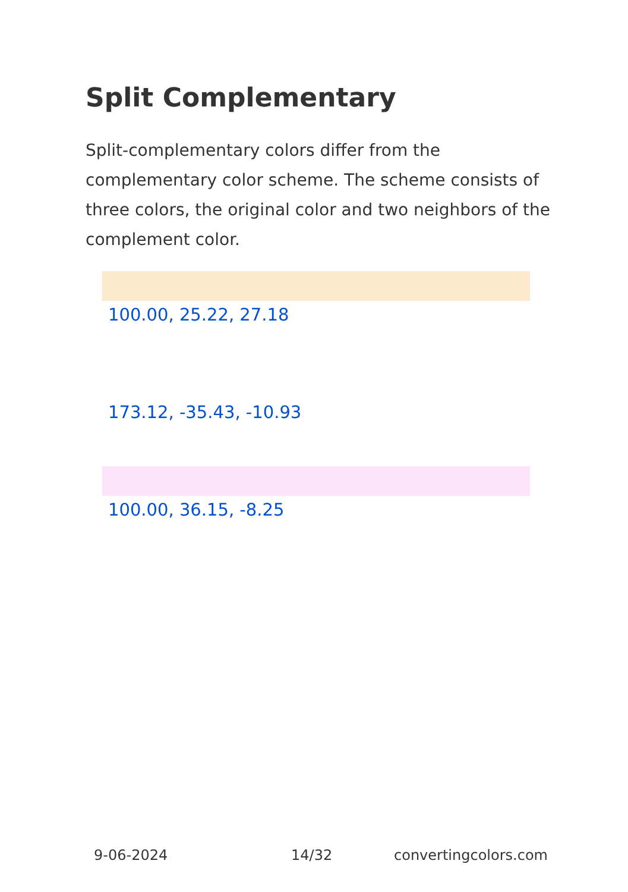Split Complementary
Split-complementary colors differ from the complementary color scheme. The scheme consists of three colors, the original color and two neighbors of the complement color.
100.00, 25.22, 27.18
173.12, -35.43, -10.93
100.00, 36.15, -8.25
9-06-2024 14/32 convertingcolors.com